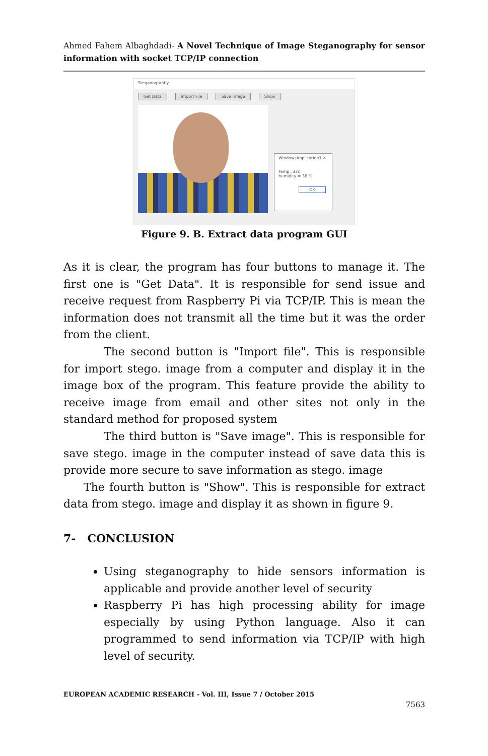Ahmed Fahem Albaghdadi- A Novel Technique of Image Steganography for sensor information with socket TCP/IP connection
Steganography
Get Data Import File Save Image Show
WindowsApplication1 ✕
Temp=33c
humidity = 38 %
OK
Figure 9. B. Extract data program GUI
As it is clear, the program has four buttons to manage it. The first one is "Get Data". It is responsible for send issue and receive request from Raspberry Pi via TCP/IP. This is mean the information does not transmit all the time but it was the order from the client.
The second button is "Import file". This is responsible for import stego. image from a computer and display it in the image box of the program. This feature provide the ability to receive image from email and other sites not only in the standard method for proposed system
The third button is "Save image". This is responsible for save stego. image in the computer instead of save data this is provide more secure to save information as stego. image
The fourth button is "Show". This is responsible for extract data from stego. image and display it as shown in figure 9.
7- CONCLUSION
Using steganography to hide sensors information is applicable and provide another level of security
Raspberry Pi has high processing ability for image especially by using Python language. Also it can programmed to send information via TCP/IP with high level of security.
EUROPEAN ACADEMIC RESEARCH - Vol. III, Issue 7 / October 2015
7563